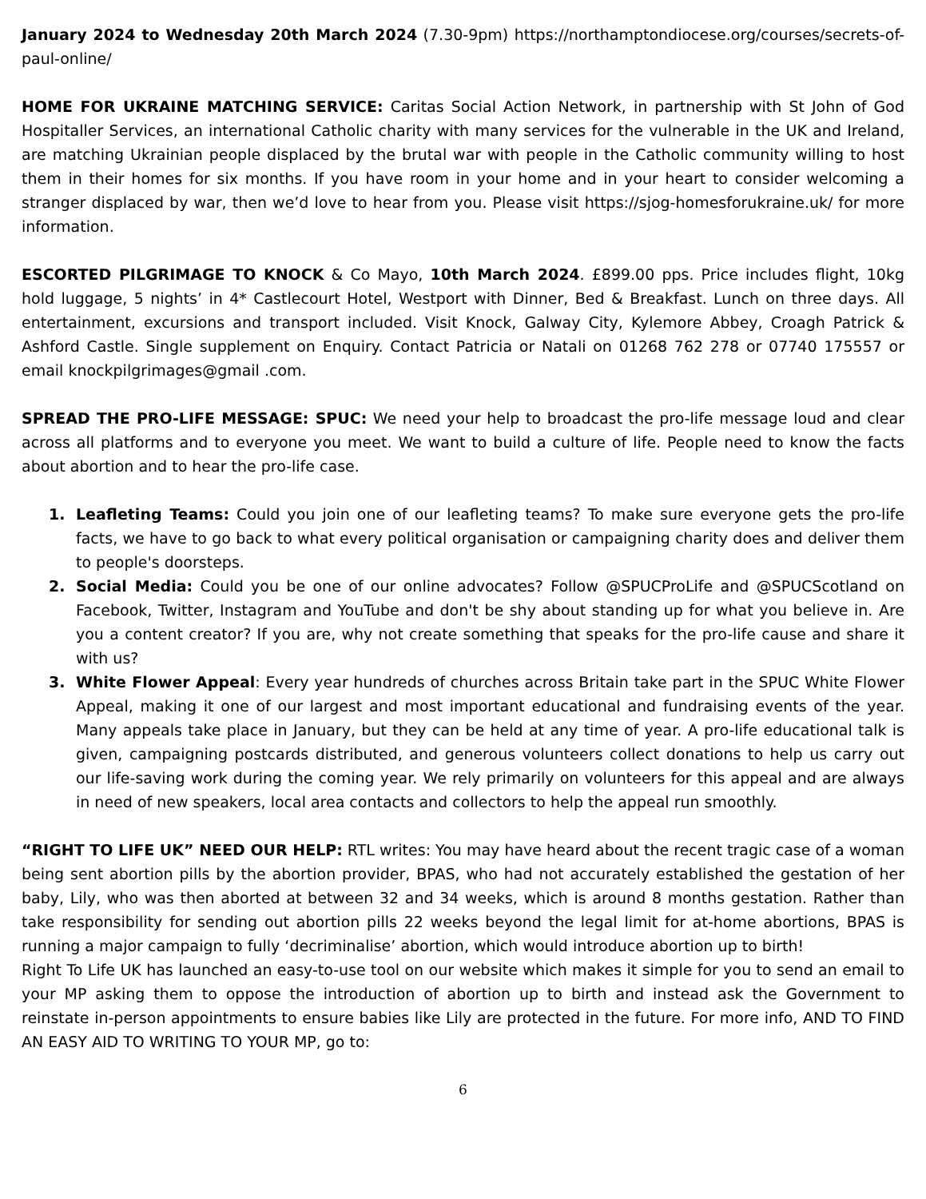January 2024 to Wednesday 20th March 2024 (7.30-9pm) https://northamptondiocese.org/courses/secrets-of-paul-online/
HOME FOR UKRAINE MATCHING SERVICE: Caritas Social Action Network, in partnership with St John of God Hospitaller Services, an international Catholic charity with many services for the vulnerable in the UK and Ireland, are matching Ukrainian people displaced by the brutal war with people in the Catholic community willing to host them in their homes for six months. If you have room in your home and in your heart to consider welcoming a stranger displaced by war, then we’d love to hear from you. Please visit https://sjog-homesforukraine.uk/ for more information.
ESCORTED PILGRIMAGE TO KNOCK & Co Mayo, 10th March 2024. £899.00 pps. Price includes flight, 10kg hold luggage, 5 nights’ in 4* Castlecourt Hotel, Westport with Dinner, Bed & Breakfast. Lunch on three days. All entertainment, excursions and transport included. Visit Knock, Galway City, Kylemore Abbey, Croagh Patrick & Ashford Castle. Single supplement on Enquiry. Contact Patricia or Natali on 01268 762 278 or 07740 175557 or email knockpilgrimages@gmail .com.
SPREAD THE PRO-LIFE MESSAGE: SPUC: We need your help to broadcast the pro-life message loud and clear across all platforms and to everyone you meet. We want to build a culture of life. People need to know the facts about abortion and to hear the pro-life case.
1. Leafleting Teams: Could you join one of our leafleting teams? To make sure everyone gets the pro-life facts, we have to go back to what every political organisation or campaigning charity does and deliver them to people's doorsteps.
2. Social Media: Could you be one of our online advocates? Follow @SPUCProLife and @SPUCScotland on Facebook, Twitter, Instagram and YouTube and don't be shy about standing up for what you believe in. Are you a content creator? If you are, why not create something that speaks for the pro-life cause and share it with us?
3. White Flower Appeal: Every year hundreds of churches across Britain take part in the SPUC White Flower Appeal, making it one of our largest and most important educational and fundraising events of the year. Many appeals take place in January, but they can be held at any time of year. A pro-life educational talk is given, campaigning postcards distributed, and generous volunteers collect donations to help us carry out our life-saving work during the coming year. We rely primarily on volunteers for this appeal and are always in need of new speakers, local area contacts and collectors to help the appeal run smoothly.
“RIGHT TO LIFE UK” NEED OUR HELP: RTL writes: You may have heard about the recent tragic case of a woman being sent abortion pills by the abortion provider, BPAS, who had not accurately established the gestation of her baby, Lily, who was then aborted at between 32 and 34 weeks, which is around 8 months gestation. Rather than take responsibility for sending out abortion pills 22 weeks beyond the legal limit for at-home abortions, BPAS is running a major campaign to fully ‘decriminalise’ abortion, which would introduce abortion up to birth!
Right To Life UK has launched an easy-to-use tool on our website which makes it simple for you to send an email to your MP asking them to oppose the introduction of abortion up to birth and instead ask the Government to reinstate in-person appointments to ensure babies like Lily are protected in the future. For more info, AND TO FIND AN EASY AID TO WRITING TO YOUR MP, go to:
6